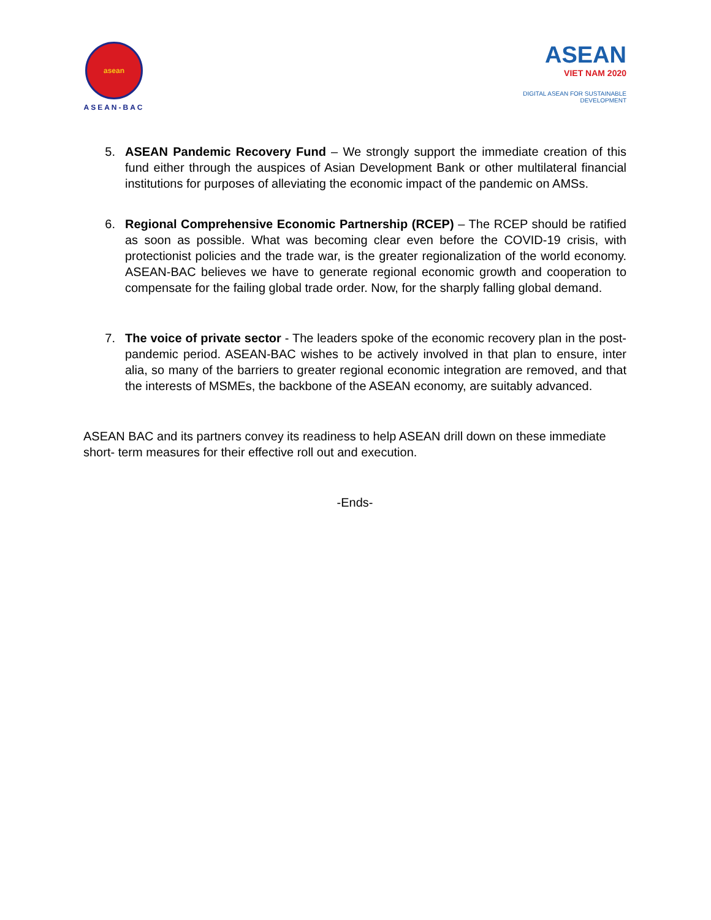asean
ASEAN-BAC
ASEAN
VIET NAM 2020
DIGITAL ASEAN FOR SUSTAINABLE DEVELOPMENT
5. ASEAN Pandemic Recovery Fund – We strongly support the immediate creation of this fund either through the auspices of Asian Development Bank or other multilateral financial institutions for purposes of alleviating the economic impact of the pandemic on AMSs.
6. Regional Comprehensive Economic Partnership (RCEP) – The RCEP should be ratified as soon as possible. What was becoming clear even before the COVID-19 crisis, with protectionist policies and the trade war, is the greater regionalization of the world economy. ASEAN-BAC believes we have to generate regional economic growth and cooperation to compensate for the failing global trade order. Now, for the sharply falling global demand.
7. The voice of private sector - The leaders spoke of the economic recovery plan in the post-pandemic period. ASEAN-BAC wishes to be actively involved in that plan to ensure, inter alia, so many of the barriers to greater regional economic integration are removed, and that the interests of MSMEs, the backbone of the ASEAN economy, are suitably advanced.
ASEAN BAC and its partners convey its readiness to help ASEAN drill down on these immediate short- term measures for their effective roll out and execution.
-Ends-